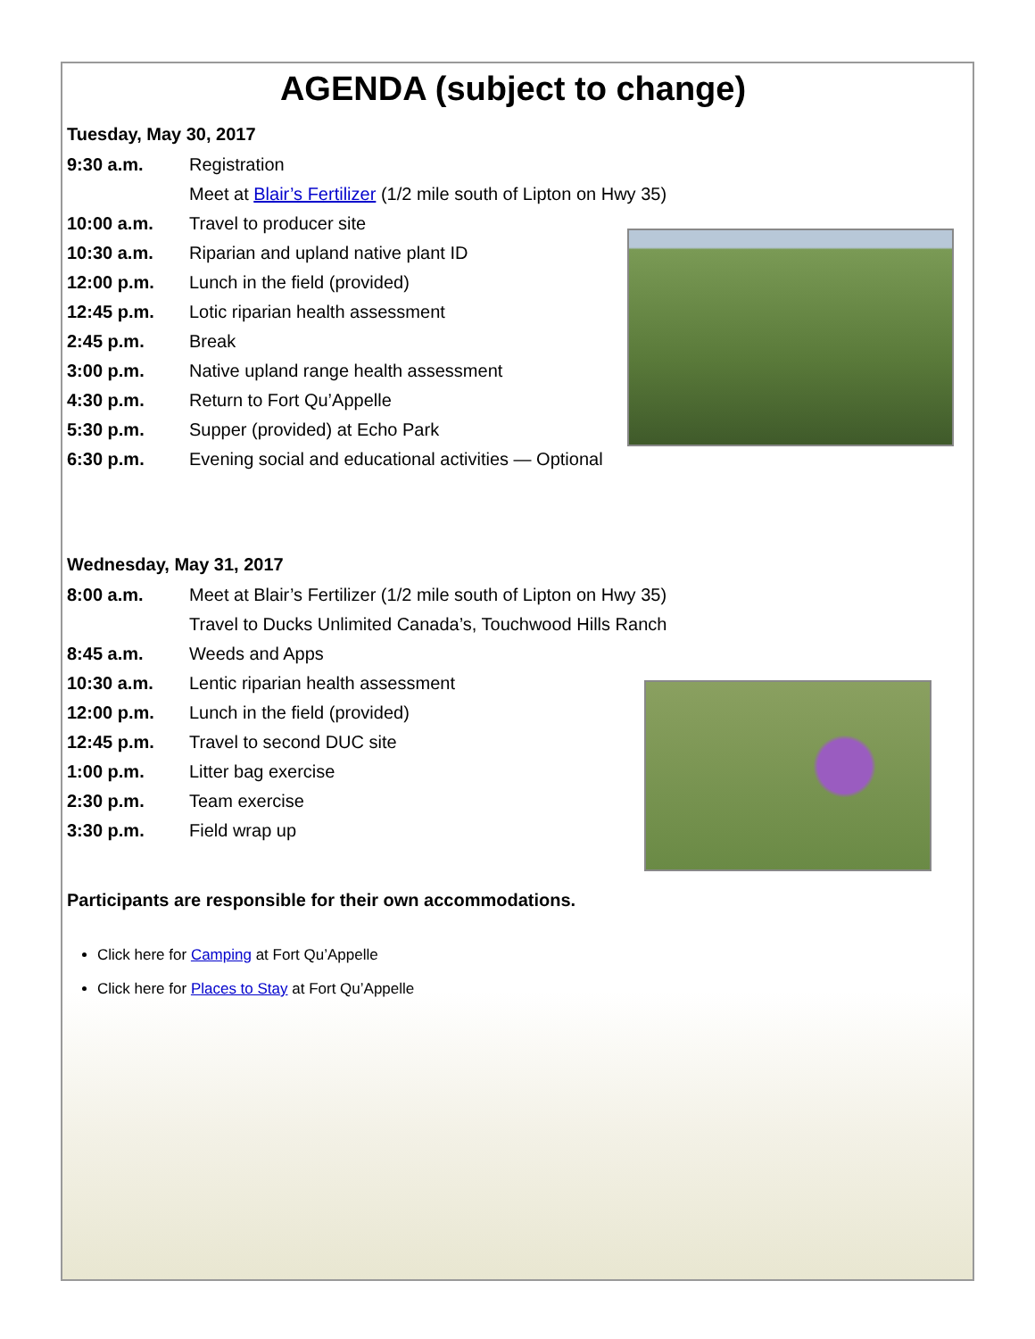AGENDA (subject to change)
Tuesday, May 30, 2017
| 9:30 a.m. | Registration |
| | Meet at Blair’s Fertilizer (1/2 mile south of Lipton on Hwy 35) |
| 10:00 a.m. | Travel to producer site |
| 10:30 a.m. | Riparian and upland native plant ID |
| 12:00 p.m. | Lunch in the field (provided) |
| 12:45 p.m. | Lotic riparian health assessment |
| 2:45 p.m. | Break |
| 3:00 p.m. | Native upland range health assessment |
| 4:30 p.m. | Return to Fort Qu’Appelle |
| 5:30 p.m. | Supper (provided) at Echo Park |
| 6:30 p.m. | Evening social and educational activities — Optional |
Wednesday, May 31, 2017
| 8:00 a.m. | Meet at Blair’s Fertilizer (1/2 mile south of Lipton on Hwy 35) |
| | Travel to Ducks Unlimited Canada’s, Touchwood Hills Ranch |
| 8:45 a.m. | Weeds and Apps |
| 10:30 a.m. | Lentic riparian health assessment |
| 12:00 p.m. | Lunch in the field (provided) |
| 12:45 p.m. | Travel to second DUC site |
| 1:00 p.m. | Litter bag exercise |
| 2:30 p.m. | Team exercise |
| 3:30 p.m. | Field wrap up |
Participants are responsible for their own accommodations.
Click here for Camping at Fort Qu’Appelle
Click here for Places to Stay at Fort Qu’Appelle